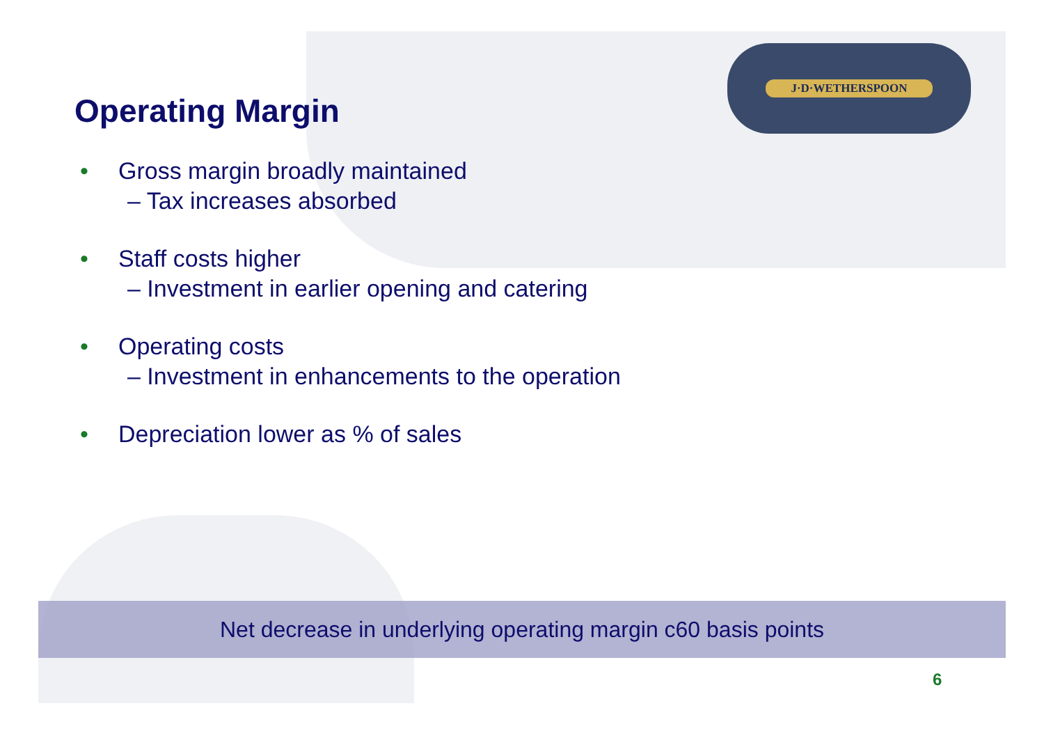J·D·WETHERSPOON
Operating Margin
• Gross margin broadly maintained
– Tax increases absorbed
• Staff costs higher
– Investment in earlier opening and catering
• Operating costs
– Investment in enhancements to the operation
• Depreciation lower as % of sales
Net decrease in underlying operating margin c60 basis points
6